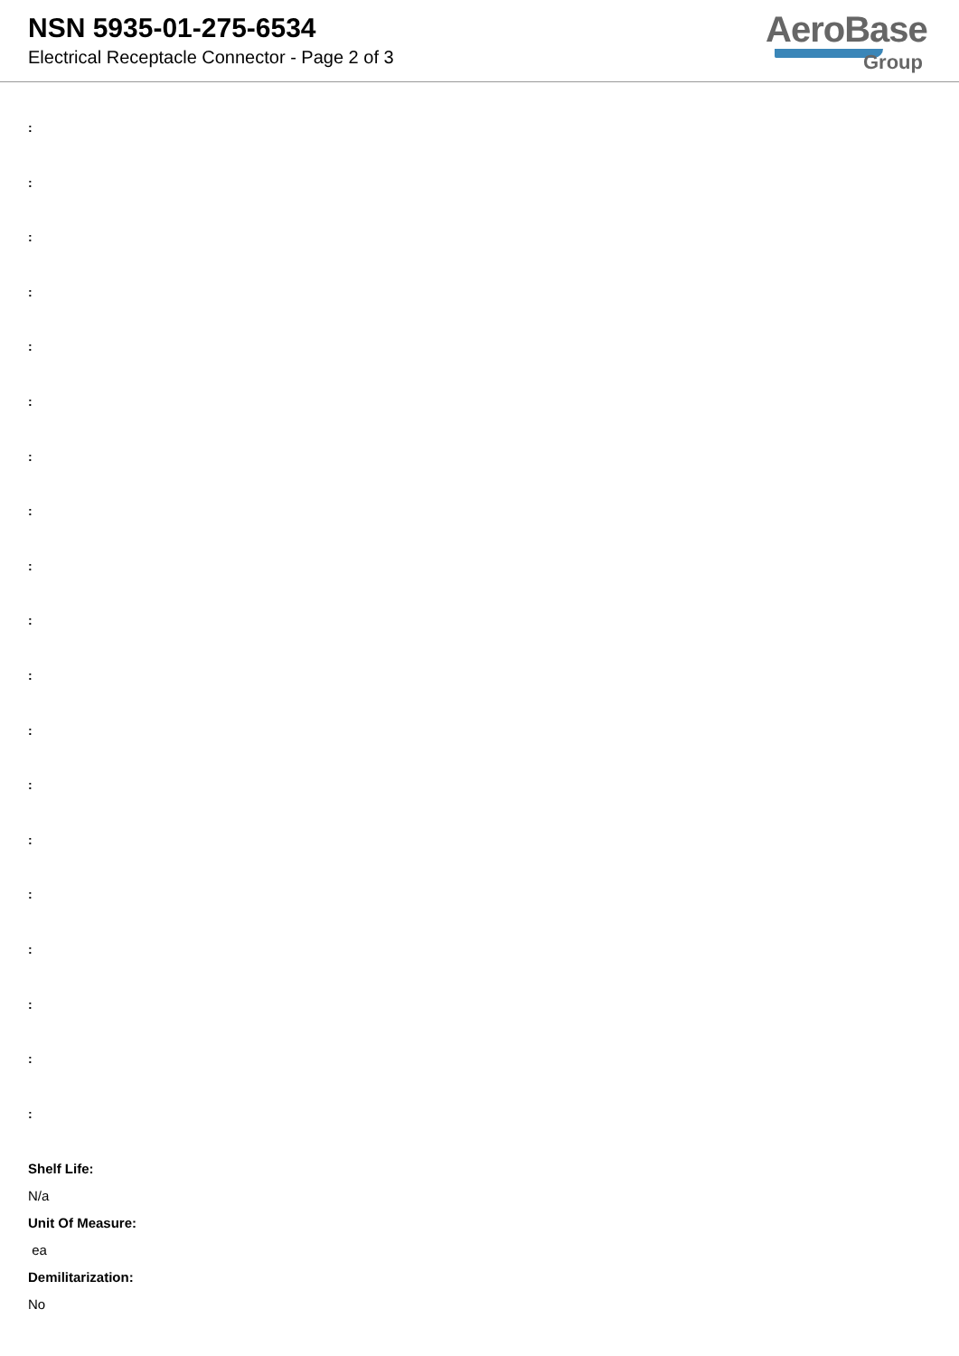NSN 5935-01-275-6534
Electrical Receptacle Connector - Page 2 of 3
AeroBase
Group
:
:
:
:
:
:
:
:
:
:
:
:
:
:
:
:
:
:
:
Shelf Life:
N/a
Unit Of Measure:
ea
Demilitarization:
No